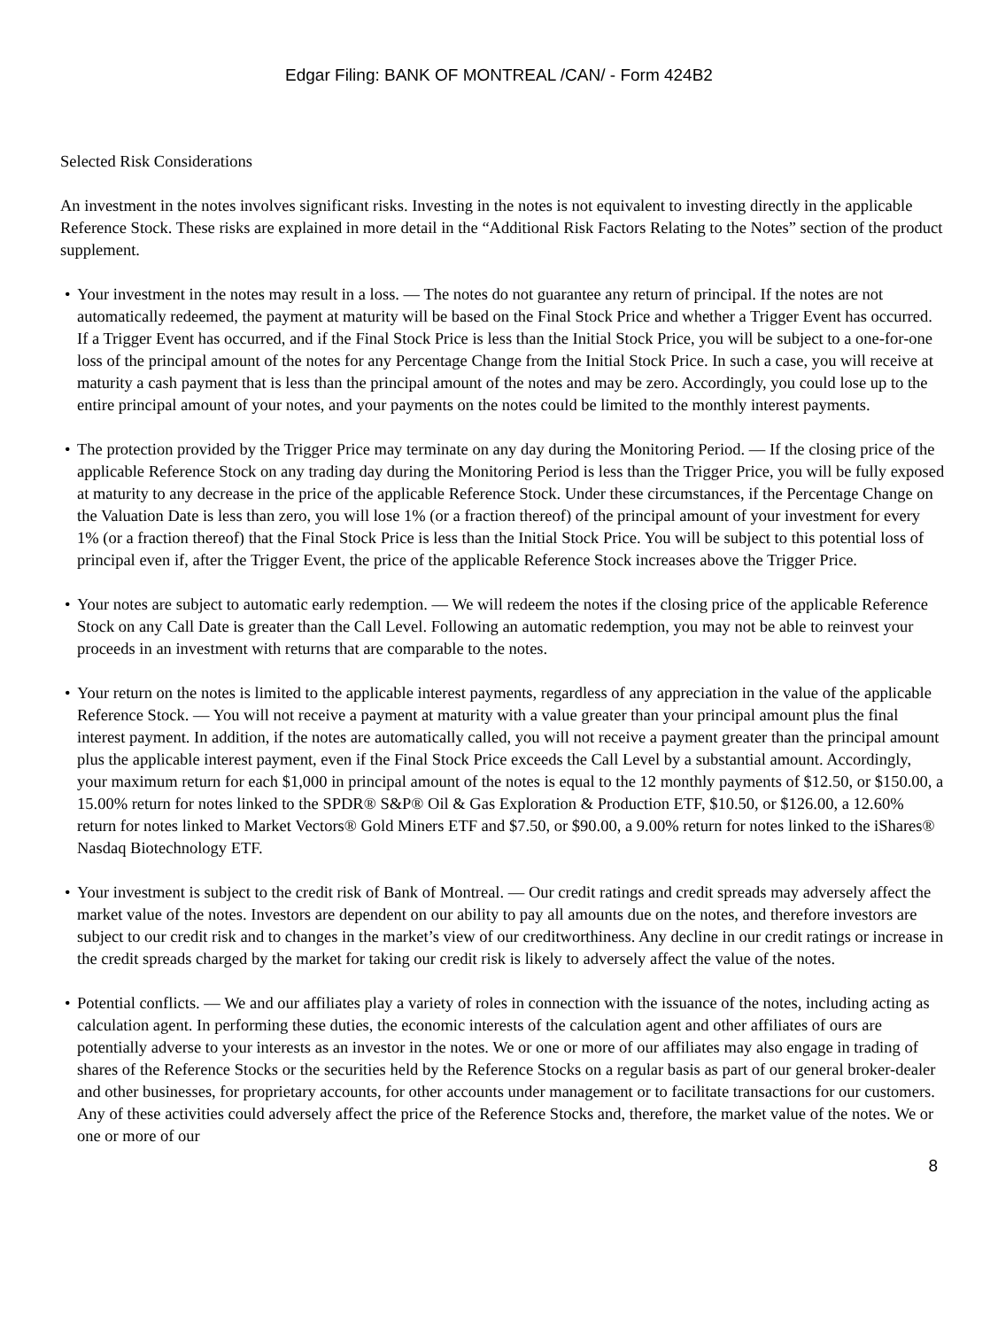Edgar Filing: BANK OF MONTREAL /CAN/ - Form 424B2
Selected Risk Considerations
An investment in the notes involves significant risks. Investing in the notes is not equivalent to investing directly in the applicable Reference Stock. These risks are explained in more detail in the “Additional Risk Factors Relating to the Notes” section of the product supplement.
• Your investment in the notes may result in a loss. — The notes do not guarantee any return of principal. If the notes are not automatically redeemed, the payment at maturity will be based on the Final Stock Price and whether a Trigger Event has occurred. If a Trigger Event has occurred, and if the Final Stock Price is less than the Initial Stock Price, you will be subject to a one-for-one loss of the principal amount of the notes for any Percentage Change from the Initial Stock Price. In such a case, you will receive at maturity a cash payment that is less than the principal amount of the notes and may be zero. Accordingly, you could lose up to the entire principal amount of your notes, and your payments on the notes could be limited to the monthly interest payments.
• The protection provided by the Trigger Price may terminate on any day during the Monitoring Period. — If the closing price of the applicable Reference Stock on any trading day during the Monitoring Period is less than the Trigger Price, you will be fully exposed at maturity to any decrease in the price of the applicable Reference Stock. Under these circumstances, if the Percentage Change on the Valuation Date is less than zero, you will lose 1% (or a fraction thereof) of the principal amount of your investment for every 1% (or a fraction thereof) that the Final Stock Price is less than the Initial Stock Price. You will be subject to this potential loss of principal even if, after the Trigger Event, the price of the applicable Reference Stock increases above the Trigger Price.
• Your notes are subject to automatic early redemption. — We will redeem the notes if the closing price of the applicable Reference Stock on any Call Date is greater than the Call Level. Following an automatic redemption, you may not be able to reinvest your proceeds in an investment with returns that are comparable to the notes.
• Your return on the notes is limited to the applicable interest payments, regardless of any appreciation in the value of the applicable Reference Stock. — You will not receive a payment at maturity with a value greater than your principal amount plus the final interest payment. In addition, if the notes are automatically called, you will not receive a payment greater than the principal amount plus the applicable interest payment, even if the Final Stock Price exceeds the Call Level by a substantial amount. Accordingly, your maximum return for each $1,000 in principal amount of the notes is equal to the 12 monthly payments of $12.50, or $150.00, a 15.00% return for notes linked to the SPDR® S&P® Oil & Gas Exploration & Production ETF, $10.50, or $126.00, a 12.60% return for notes linked to Market Vectors® Gold Miners ETF and $7.50, or $90.00, a 9.00% return for notes linked to the iShares® Nasdaq Biotechnology ETF.
• Your investment is subject to the credit risk of Bank of Montreal. — Our credit ratings and credit spreads may adversely affect the market value of the notes. Investors are dependent on our ability to pay all amounts due on the notes, and therefore investors are subject to our credit risk and to changes in the market’s view of our creditworthiness. Any decline in our credit ratings or increase in the credit spreads charged by the market for taking our credit risk is likely to adversely affect the value of the notes.
• Potential conflicts. — We and our affiliates play a variety of roles in connection with the issuance of the notes, including acting as calculation agent. In performing these duties, the economic interests of the calculation agent and other affiliates of ours are potentially adverse to your interests as an investor in the notes. We or one or more of our affiliates may also engage in trading of shares of the Reference Stocks or the securities held by the Reference Stocks on a regular basis as part of our general broker-dealer and other businesses, for proprietary accounts, for other accounts under management or to facilitate transactions for our customers. Any of these activities could adversely affect the price of the Reference Stocks and, therefore, the market value of the notes. We or one or more of our
8